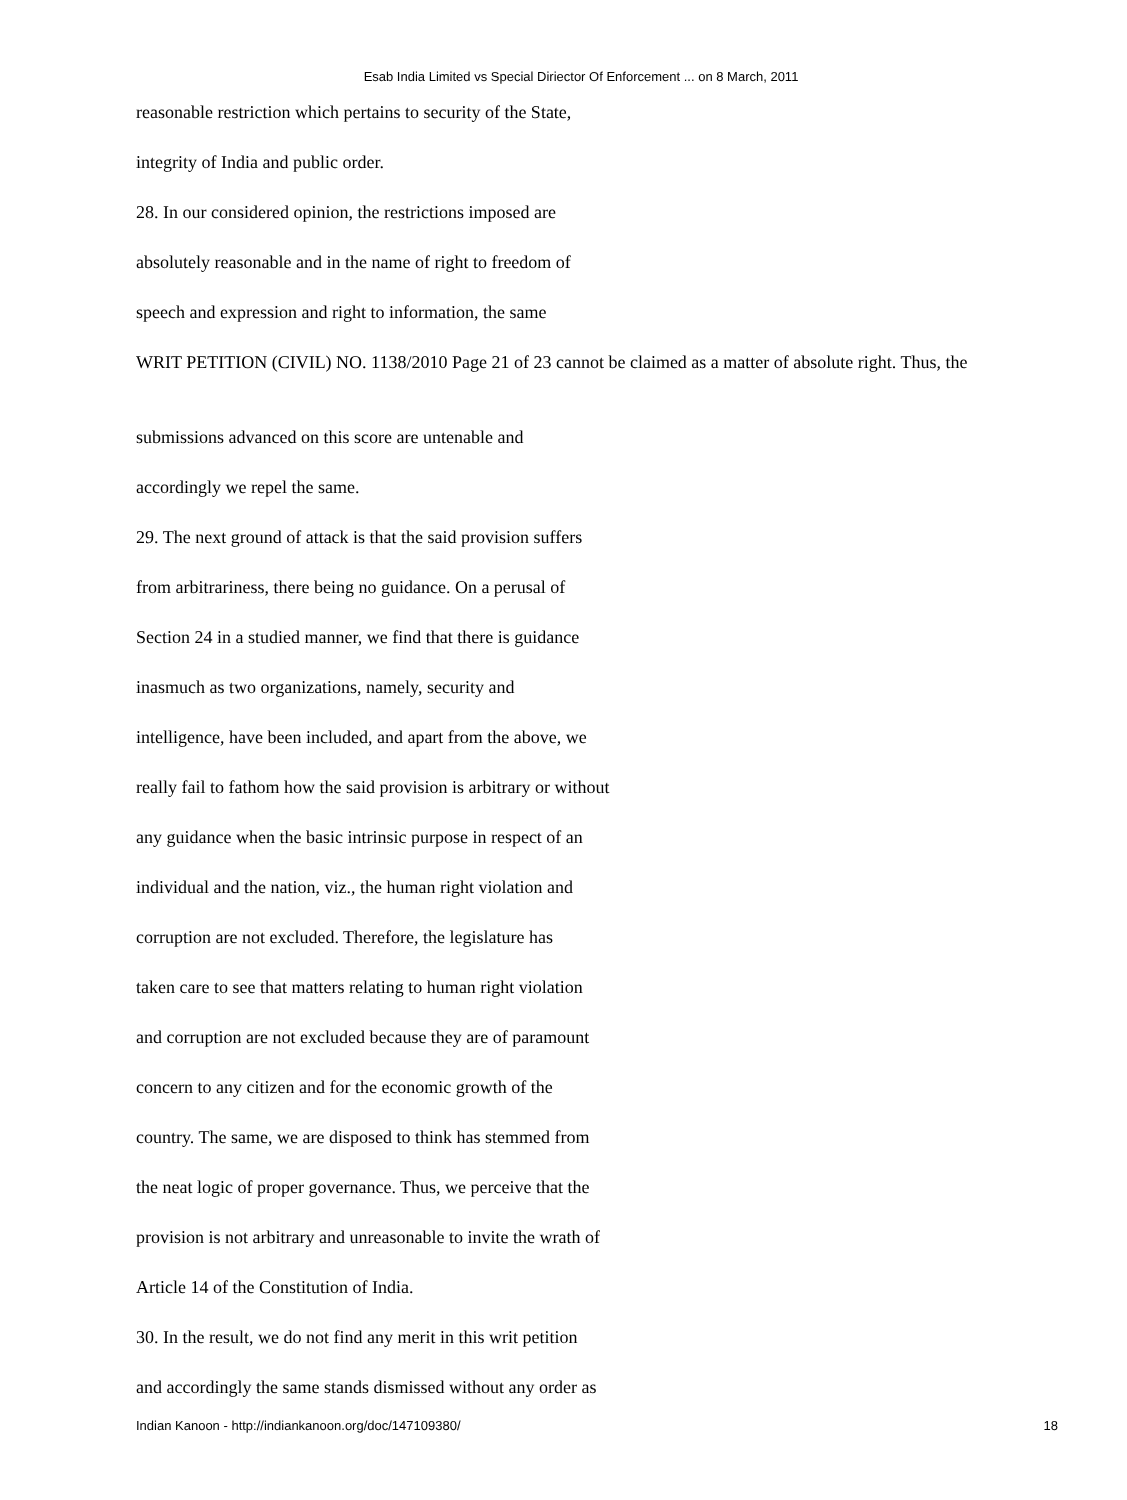Esab India Limited vs Special Diriector Of Enforcement ... on 8 March, 2011
reasonable restriction which pertains to security of the State,
integrity of India and public order.
28. In our considered opinion, the restrictions imposed are
absolutely reasonable and in the name of right to freedom of
speech and expression and right to information, the same
WRIT PETITION (CIVIL) NO. 1138/2010 Page 21 of 23 cannot be claimed as a matter of absolute right. Thus, the
submissions advanced on this score are untenable and
accordingly we repel the same.
29. The next ground of attack is that the said provision suffers
from arbitrariness, there being no guidance. On a perusal of
Section 24 in a studied manner, we find that there is guidance
inasmuch as two organizations, namely, security and
intelligence, have been included, and apart from the above, we
really fail to fathom how the said provision is arbitrary or without
any guidance when the basic intrinsic purpose in respect of an
individual and the nation, viz., the human right violation and
corruption are not excluded. Therefore, the legislature has
taken care to see that matters relating to human right violation
and corruption are not excluded because they are of paramount
concern to any citizen and for the economic growth of the
country. The same, we are disposed to think has stemmed from
the neat logic of proper governance. Thus, we perceive that the
provision is not arbitrary and unreasonable to invite the wrath of
Article 14 of the Constitution of India.
30. In the result, we do not find any merit in this writ petition
and accordingly the same stands dismissed without any order as
Indian Kanoon - http://indiankanoon.org/doc/147109380/ 18